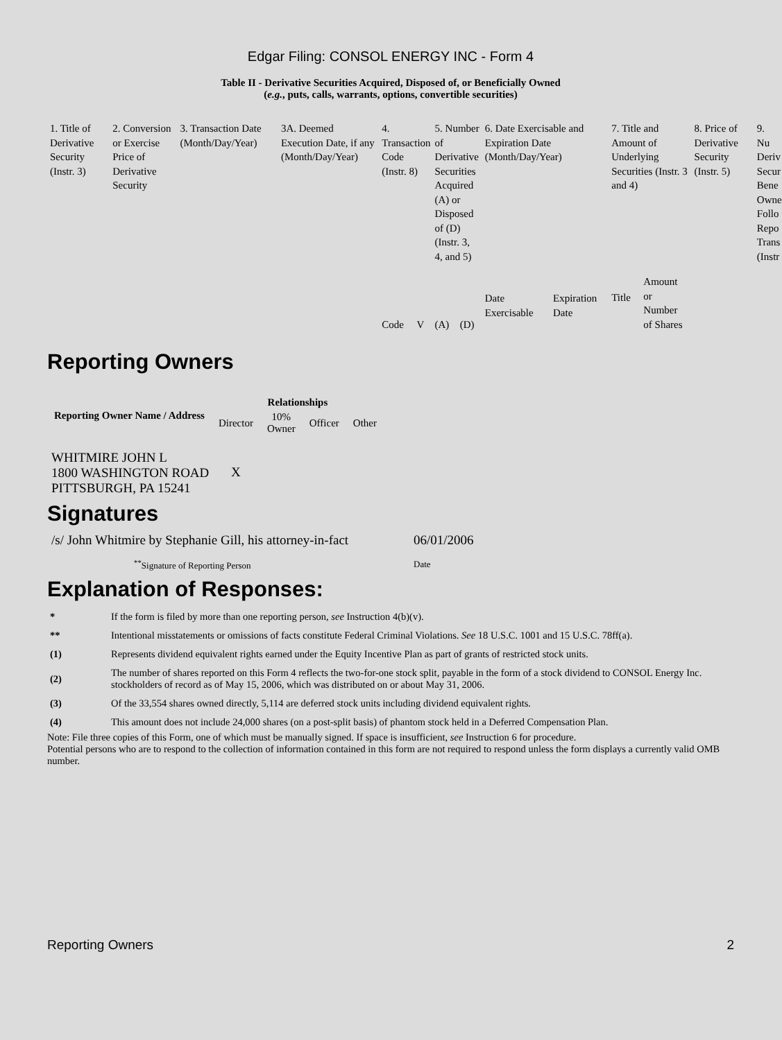Edgar Filing: CONSOL ENERGY INC - Form 4
Table II - Derivative Securities Acquired, Disposed of, or Beneficially Owned
(e.g., puts, calls, warrants, options, convertible securities)
| 1. Title of Derivative Security (Instr. 3) | 2. Conversion or Exercise Price of Derivative Security | 3. Transaction Date (Month/Day/Year) | 3A. Deemed Execution Date, if any (Month/Day/Year) | 4. Transaction Code (Instr. 8) | | 5. Number of Derivative Securities Acquired (A) or Disposed of (D) (Instr. 3, 4, and 5) | | 6. Date Exercisable and Expiration Date (Month/Day/Year) | | 7. Title and Amount of Underlying Securities (Instr. 3 and 4) | | 8. Price of Derivative Security (Instr. 5) | 9. Nu Deriv Secur Bene Owne Follo Repo Trans (Instr |
| | | | | Code | V | (A) | (D) | Date Exercisable | Expiration Date | Title | Amount or Number of Shares | | |
Reporting Owners
| Reporting Owner Name / Address | Relationships | | | |
| --- | --- | --- | --- | --- |
| | Director | 10% Owner | Officer | Other |
| WHITMIRE JOHN L 1800 WASHINGTON ROAD PITTSBURGH, PA 15241 | X | | | |
Signatures
| /s/ John Whitmire by Stephanie Gill, his attorney-in-fact | 06/01/2006 |
| <sup>**</sup> Signature of Reporting Person | Date |
Explanation of Responses:
| * | If the form is filed by more than one reporting person, see Instruction 4(b)(v). |
| ** | Intentional misstatements or omissions of facts constitute Federal Criminal Violations. See 18 U.S.C. 1001 and 15 U.S.C. 78ff(a). |
| (1) | Represents dividend equivalent rights earned under the Equity Incentive Plan as part of grants of restricted stock units. |
| (2) | The number of shares reported on this Form 4 reflects the two-for-one stock split, payable in the form of a stock dividend to CONSOL Energy Inc. stockholders of record as of May 15, 2006, which was distributed on or about May 31, 2006. |
| (3) | Of the 33,554 shares owned directly, 5,114 are deferred stock units including dividend equivalent rights. |
| (4) | This amount does not include 24,000 shares (on a post-split basis) of phantom stock held in a Deferred Compensation Plan. |
Note: File three copies of this Form, one of which must be manually signed. If space is insufficient, see Instruction 6 for procedure.
Potential persons who are to respond to the collection of information contained in this form are not required to respond unless the form displays a currently valid OMB number.
Reporting Owners 2